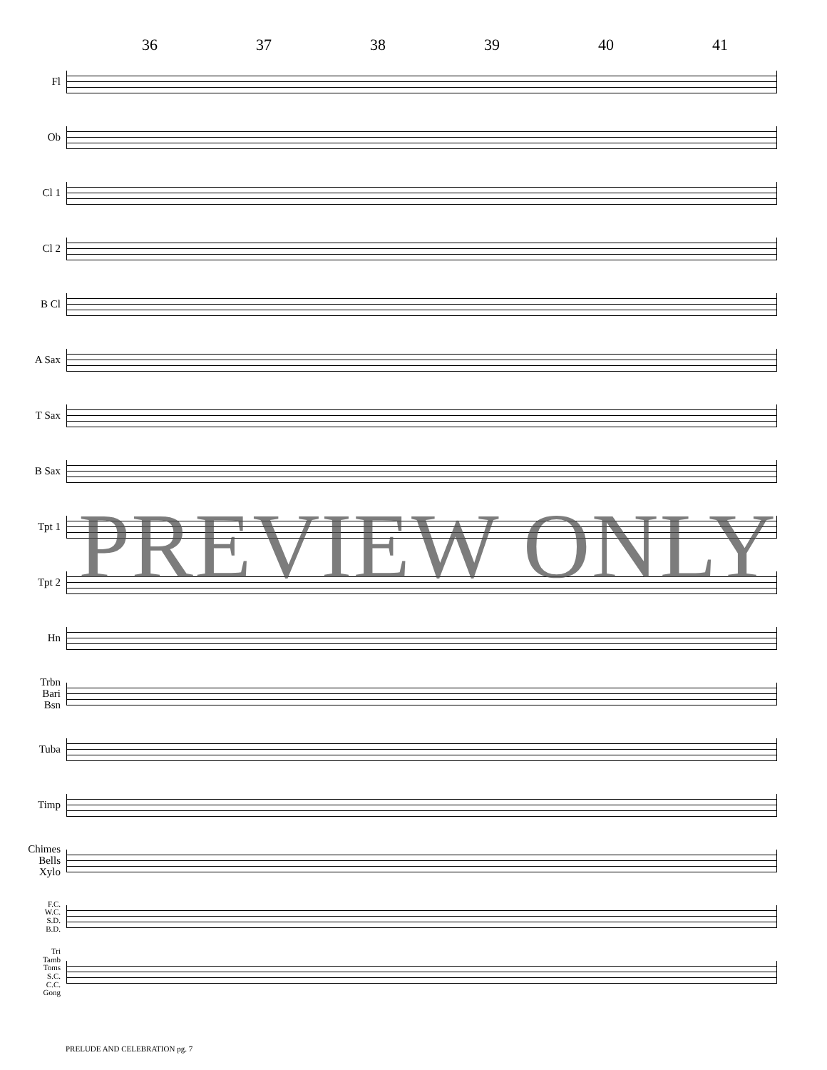36 37 38 39 40 41
Fl
Ob
Cl 1
Cl 2
B Cl
A Sax
T Sax
B Sax
Tpt 1
Tpt 2
Hn
Trbn
Bari
Bsn
Tuba
Timp
Chimes
Bells
Xylo
F.C.
W.C.
S.D.
B.D.
Tri
Tamb
Toms
S.C.
C.C.
Gong
PREVIEW ONLY
PRELUDE AND CELEBRATION pg. 7